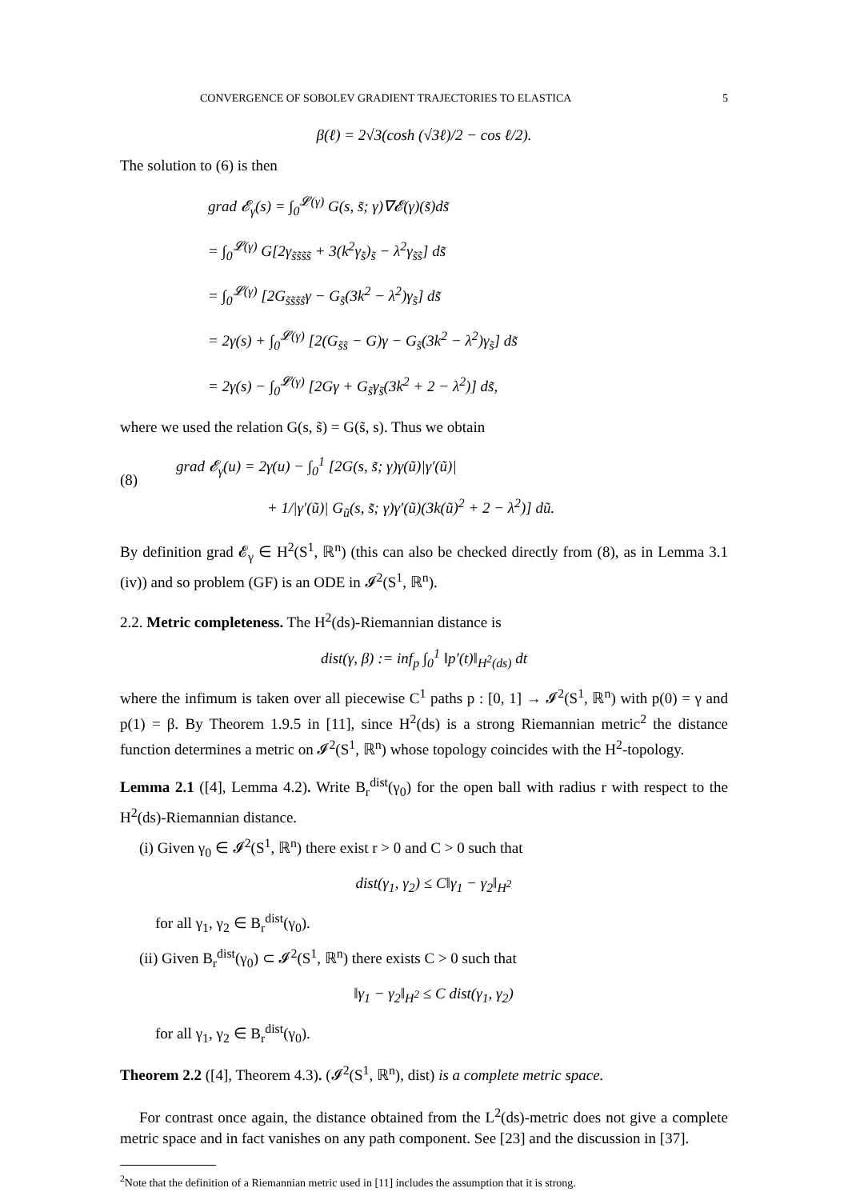CONVERGENCE OF SOBOLEV GRADIENT TRAJECTORIES TO ELASTICA 5
β(ℓ) = 2√3(cosh (√3ℓ)/2 − cos ℓ/2).
The solution to (6) is then
grad 𝓔<sub>γ</sub>(s) = ∫<sub>0</sub><sup>𝓛(γ)</sup> G(s, s̃; γ)∇𝓔(γ)(s̃)ds̃
= ∫<sub>0</sub><sup>𝓛(γ)</sup> G[2γ<sub>s̃s̃s̃s̃</sub> + 3(k<sup>2</sup>γ<sub>s̃</sub>)<sub>s̃</sub> − λ<sup>2</sup>γ<sub>s̃s̃</sub>] ds̃
= ∫<sub>0</sub><sup>𝓛(γ)</sup> [2G<sub>s̃s̃s̃s̃</sub>γ − G<sub>s̃</sub>(3k<sup>2</sup> − λ<sup>2</sup>)γ<sub>s̃</sub>] ds̃
= 2γ(s) + ∫<sub>0</sub><sup>𝓛(γ)</sup> [2(G<sub>s̃s̃</sub> − G)γ − G<sub>s̃</sub>(3k<sup>2</sup> − λ<sup>2</sup>)γ<sub>s̃</sub>] ds̃
= 2γ(s) − ∫<sub>0</sub><sup>𝓛(γ)</sup> [2Gγ + G<sub>s̃</sub>γ<sub>s̃</sub>(3k<sup>2</sup> + 2 − λ<sup>2</sup>)] ds̃,
where we used the relation G(s, s̃) = G(s̃, s). Thus we obtain
(8)
grad 𝓔<sub>γ</sub>(u) = 2γ(u) − ∫<sub>0</sub><sup>1</sup> [2G(s, s̃; γ)γ(ũ)|γ′(ũ)|
+ 1/|γ′(ũ)| G<sub>ũ</sub>(s, s̃; γ)γ′(ũ)(3k(ũ)<sup>2</sup> + 2 − λ<sup>2</sup>)] dũ.
By definition grad 𝓔<sub>γ</sub> ∈ H<sup>2</sup>(S<sup>1</sup>, ℝ<sup>n</sup>) (this can also be checked directly from (8), as in Lemma 3.1 (iv)) and so problem (GF) is an ODE in 𝓘<sup>2</sup>(S<sup>1</sup>, ℝ<sup>n</sup>).
2.2. Metric completeness. The H<sup>2</sup>(ds)-Riemannian distance is
dist(γ, β) := inf<sub>p</sub> ∫<sub>0</sub><sup>1</sup> ‖p′(t)‖<sub>H<sup>2</sup>(ds)</sub> dt
where the infimum is taken over all piecewise C<sup>1</sup> paths p : [0, 1] → 𝓘<sup>2</sup>(S<sup>1</sup>, ℝ<sup>n</sup>) with p(0) = γ and p(1) = β. By Theorem 1.9.5 in [11], since H<sup>2</sup>(ds) is a strong Riemannian metric<sup>2</sup> the distance function determines a metric on 𝓘<sup>2</sup>(S<sup>1</sup>, ℝ<sup>n</sup>) whose topology coincides with the H<sup>2</sup>-topology.
Lemma 2.1 ([4], Lemma 4.2). Write B<sub>r</sub><sup>dist</sup>(γ<sub>0</sub>) for the open ball with radius r with respect to the H<sup>2</sup>(ds)-Riemannian distance.
(i) Given γ<sub>0</sub> ∈ 𝓘<sup>2</sup>(S<sup>1</sup>, ℝ<sup>n</sup>) there exist r > 0 and C > 0 such that
dist(γ<sub>1</sub>, γ<sub>2</sub>) ≤ C‖γ<sub>1</sub> − γ<sub>2</sub>‖<sub>H<sup>2</sup></sub>
for all γ<sub>1</sub>, γ<sub>2</sub> ∈ B<sub>r</sub><sup>dist</sup>(γ<sub>0</sub>).
(ii) Given B<sub>r</sub><sup>dist</sup>(γ<sub>0</sub>) ⊂ 𝓘<sup>2</sup>(S<sup>1</sup>, ℝ<sup>n</sup>) there exists C > 0 such that
‖γ<sub>1</sub> − γ<sub>2</sub>‖<sub>H<sup>2</sup></sub> ≤ C dist(γ<sub>1</sub>, γ<sub>2</sub>)
for all γ<sub>1</sub>, γ<sub>2</sub> ∈ B<sub>r</sub><sup>dist</sup>(γ<sub>0</sub>).
Theorem 2.2 ([4], Theorem 4.3). (𝓘<sup>2</sup>(S<sup>1</sup>, ℝ<sup>n</sup>), dist) is a complete metric space.
For contrast once again, the distance obtained from the L<sup>2</sup>(ds)-metric does not give a complete metric space and in fact vanishes on any path component. See [23] and the discussion in [37].
<sup>2</sup> Note that the definition of a Riemannian metric used in [11] includes the assumption that it is strong.